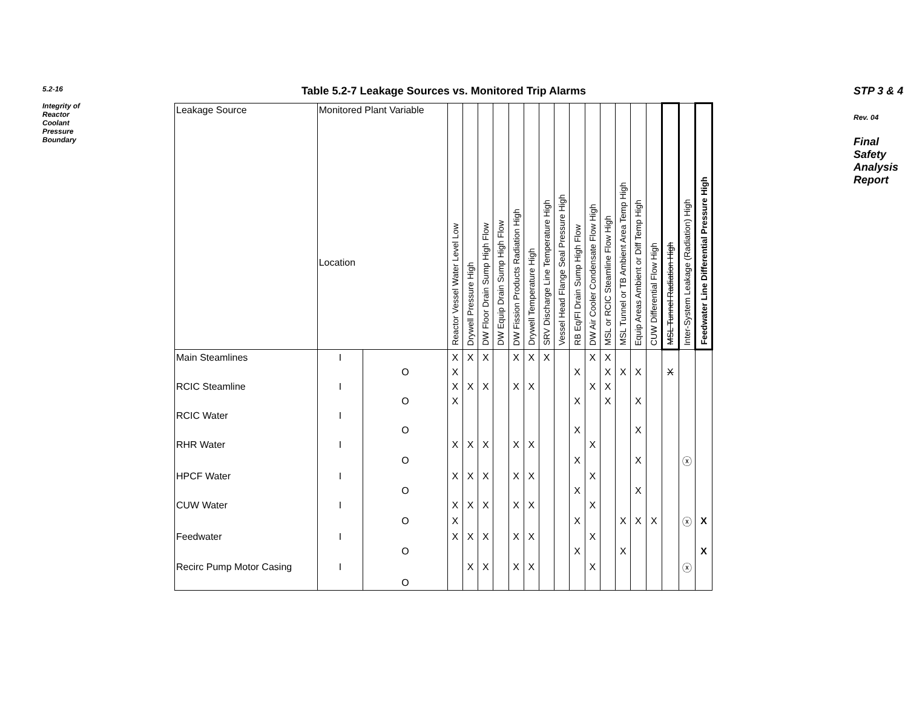5.2-16
Integrity of Reactor Coolant Pressure Boundary
STP 3 & 4
Rev. 04
Final Safety Analysis Report
Table 5.2-7 Leakage Sources vs. Monitored Trip Alarms
| Leakage Source | Monitored Plant Variable Location | | Reactor Vessel Water Level Low | Drywell Pressure High | DW Floor Drain Sump High Flow | DW Equip Drain Sump High Flow | DW Fission Products Radiation High | Drywell Temperature High | SRV Discharge Line Temperature High | Vessel Head Flange Seal Pressure High | RB Eq/Fl Drain Sump High Flow | DW Air Cooler Condensate Flow High | MSL or RCIC Steamline Flow High | MSL Tunnel or TB Ambient Area Temp High | Equip Areas Ambient or Diff Temp High | CUW Differential Flow High | MSL Tunnel Radiation High | Inter-System Leakage (Radiation) High | Feedwater Line Differential Pressure High |
| --- | --- | --- | --- | --- | --- | --- | --- | --- | --- | --- | --- | --- | --- | --- | --- | --- | --- | --- | --- |
| Main Steamlines | I | | X | X | X | | X | X | X | | | X | X | | | | | | |
| | | O | X | | | | | | | | X | | X | X | X | | X | | |
| RCIC Steamline | I | | X | X | X | | X | X | | | | X | X | | | | | | |
| | | O | X | | | | | | | | X | | X | | X | | | | |
| RCIC Water | I | | | | | | | | | | | | | | | | | | |
| | | O | | | | | | | | | X | | | | X | | | | |
| RHR Water | I | | X | X | X | | X | X | | | | X | | | | | | | |
| | | O | | | | | | | | | X | | | | X | | | ⓧ | |
| HPCF Water | I | | X | X | X | | X | X | | | | X | | | | | | | |
| | | O | | | | | | | | | X | | | | X | | | | |
| CUW Water | I | | X | X | X | | X | X | | | | X | | | | | | | |
| | | O | X | | | | | | | | X | | | X | X | X | | ⓧ | X |
| Feedwater | I | | X | X | X | | X | X | | | | X | | | | | | | |
| | | O | | | | | | | | | X | | | X | | | | | X |
| Recirc Pump Motor Casing | I | | | X | X | | X | X | | | | X | | | | | | ⓧ | |
| | | O | | | | | | | | | | | | | | | | | |